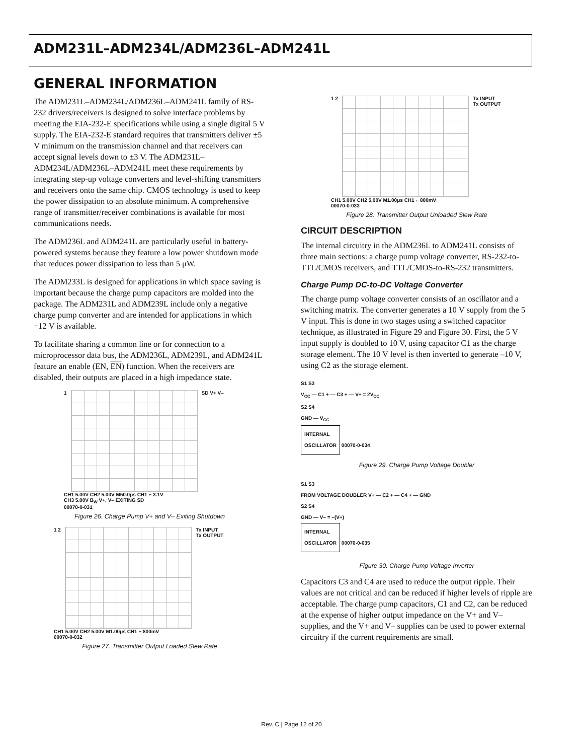ADM231L–ADM234L/ADM236L–ADM241L
GENERAL INFORMATION
The ADM231L–ADM234L/ADM236L–ADM241L family of RS-232 drivers/receivers is designed to solve interface problems by meeting the EIA-232-E specifications while using a single digital 5 V supply. The EIA-232-E standard requires that transmitters deliver ±5 V minimum on the transmission channel and that receivers can accept signal levels down to ±3 V. The ADM231L–ADM234L/ADM236L–ADM241L meet these requirements by integrating step-up voltage converters and level-shifting transmitters and receivers onto the same chip. CMOS technology is used to keep the power dissipation to an absolute minimum. A comprehensive range of transmitter/receiver combinations is available for most communications needs.
The ADM236L and ADM241L are particularly useful in battery-powered systems because they feature a low power shutdown mode that reduces power dissipation to less than 5 μW.
The ADM233L is designed for applications in which space saving is important because the charge pump capacitors are molded into the package. The ADM231L and ADM239L include only a negative charge pump converter and are intended for applications in which +12 V is available.
To facilitate sharing a common line or for connection to a microprocessor data bus, the ADM236L, ADM239L, and ADM241L feature an enable (EN, EN) function. When the receivers are disabled, their outputs are placed in a high impedance state.
1 SD V+ V–
CH1 5.00V CH2 5.00V M50.0μs CH1 ⌐ 3.1V
CH3 5.00V B<sub>W</sub> V+, V– EXITING SD
00070-0-031
Figure 26. Charge Pump V+ and V– Exiting Shutdown
1 2 Tx INPUT
Tx OUTPUT
CH1 5.00V CH2 5.00V M1.00μs CH1 ⌐ 800mV
00070-0-032
Figure 27. Transmitter Output Loaded Slew Rate
1 2 Tx INPUT
Tx OUTPUT
CH1 5.00V CH2 5.00V M1.00μs CH1 ⌐ 800mV
00070-0-033
Figure 28. Transmitter Output Unloaded Slew Rate
CIRCUIT DESCRIPTION
The internal circuitry in the ADM236L to ADM241L consists of three main sections: a charge pump voltage converter, RS-232-to-TTL/CMOS receivers, and TTL/CMOS-to-RS-232 transmitters.
Charge Pump DC-to-DC Voltage Converter
The charge pump voltage converter consists of an oscillator and a switching matrix. The converter generates a 10 V supply from the 5 V input. This is done in two stages using a switched capacitor technique, as illustrated in Figure 29 and Figure 30. First, the 5 V input supply is doubled to 10 V, using capacitor C1 as the charge storage element. The 10 V level is then inverted to generate –10 V, using C2 as the storage element.
S1 S3
V<sub>CC</sub> — C1 + — C3 + — V+ = 2V<sub>CC</sub>
S2 S4
GND — V<sub>CC</sub>
INTERNAL
OSCILLATOR 00070-0-034
Figure 29. Charge Pump Voltage Doubler
S1 S3
FROM VOLTAGE DOUBLER V+ — C2 + — C4 + — GND
S2 S4
GND — V– = –(V+)
INTERNAL
OSCILLATOR 00070-0-035
Figure 30. Charge Pump Voltage Inverter
Capacitors C3 and C4 are used to reduce the output ripple. Their values are not critical and can be reduced if higher levels of ripple are acceptable. The charge pump capacitors, C1 and C2, can be reduced at the expense of higher output impedance on the V+ and V– supplies, and the V+ and V– supplies can be used to power external circuitry if the current requirements are small.
Rev. C | Page 12 of 20